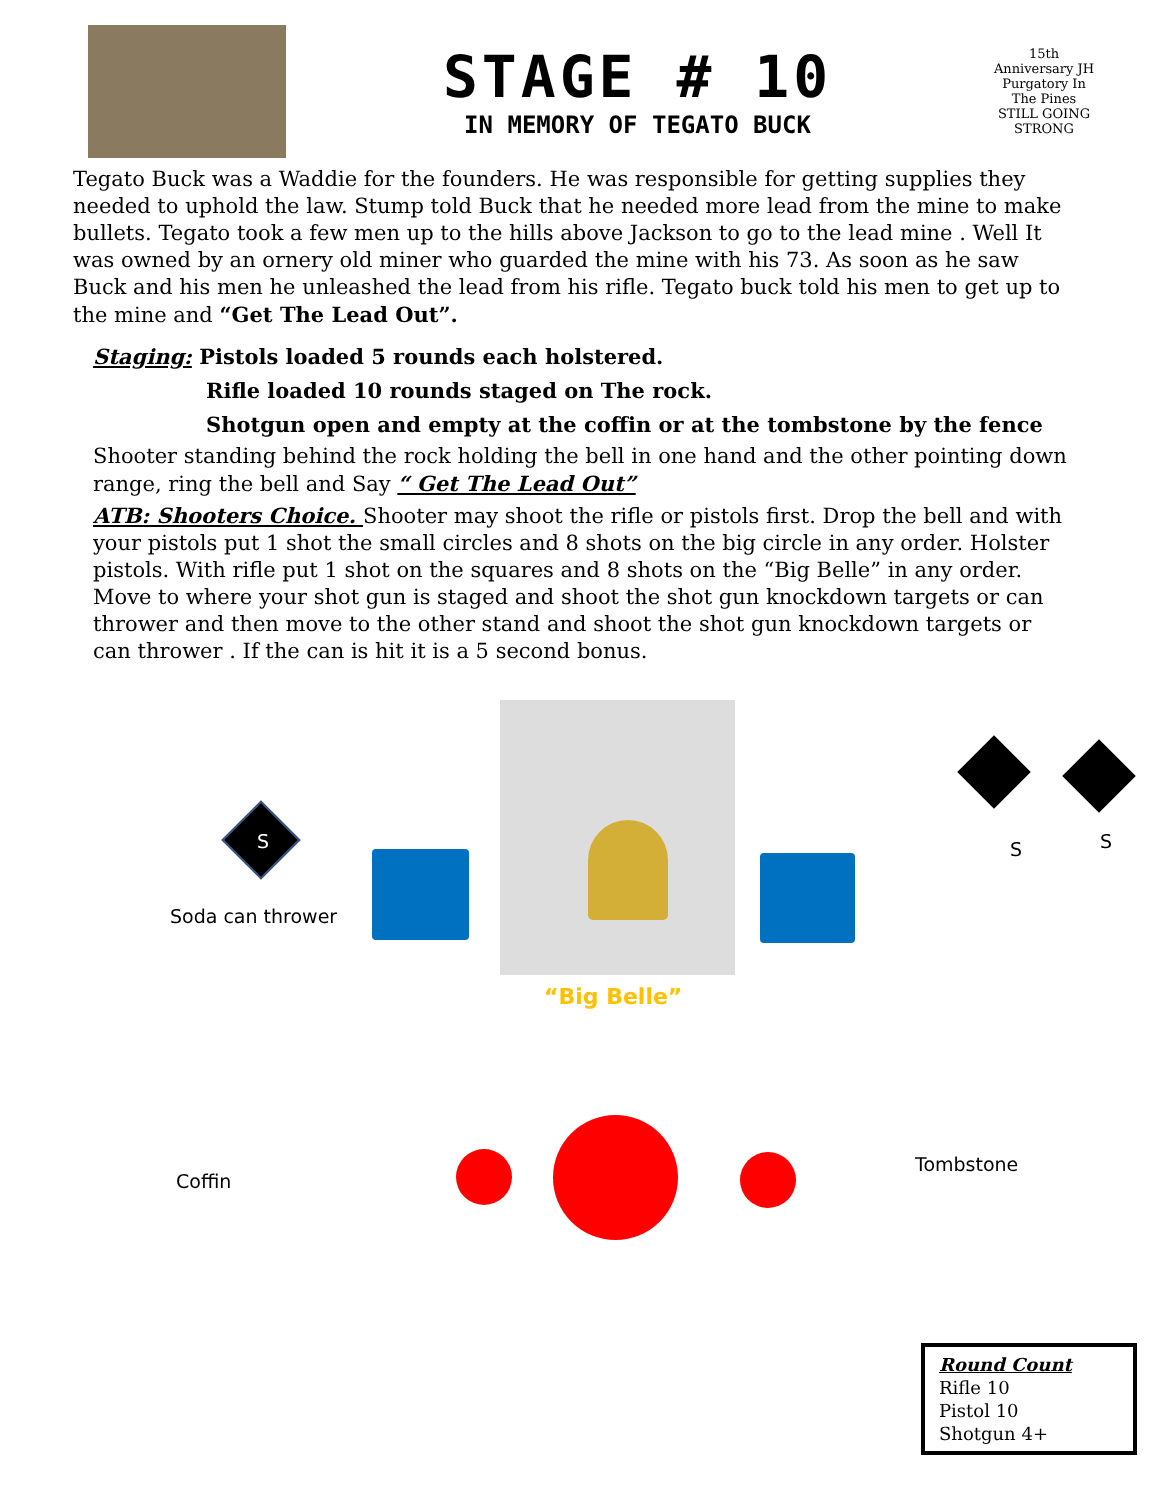STAGE # 10
IN MEMORY OF TEGATO BUCK
15th Anniversary JH Purgatory In The Pines
STILL GOING STRONG
Tegato Buck was a Waddie for the founders. He was responsible for getting supplies they needed to uphold the law. Stump told Buck that he needed more lead from the mine to make bullets. Tegato took a few men up to the hills above Jackson to go to the lead mine . Well It was owned by an ornery old miner who guarded the mine with his 73. As soon as he saw Buck and his men he unleashed the lead from his rifle. Tegato buck told his men to get up to the mine and “Get The Lead Out”.
Staging: Pistols loaded 5 rounds each holstered.
Rifle loaded 10 rounds staged on The rock.
Shotgun open and empty at the coffin or at the tombstone by the fence
Shooter standing behind the rock holding the bell in one hand and the other pointing down range, ring the bell and Say “ Get The Lead Out”
ATB: Shooters Choice. Shooter may shoot the rifle or pistols first. Drop the bell and with your pistols put 1 shot the small circles and 8 shots on the big circle in any order. Holster pistols. With rifle put 1 shot on the squares and 8 shots on the “Big Belle” in any order. Move to where your shot gun is staged and shoot the shot gun knockdown targets or can thrower and then move to the other stand and shoot the shot gun knockdown targets or can thrower . If the can is hit it is a 5 second bonus.
S S S
Soda can thrower
“Big Belle”
Coffin
Tombstone
Round Count
Rifle 10
Pistol 10
Shotgun 4+